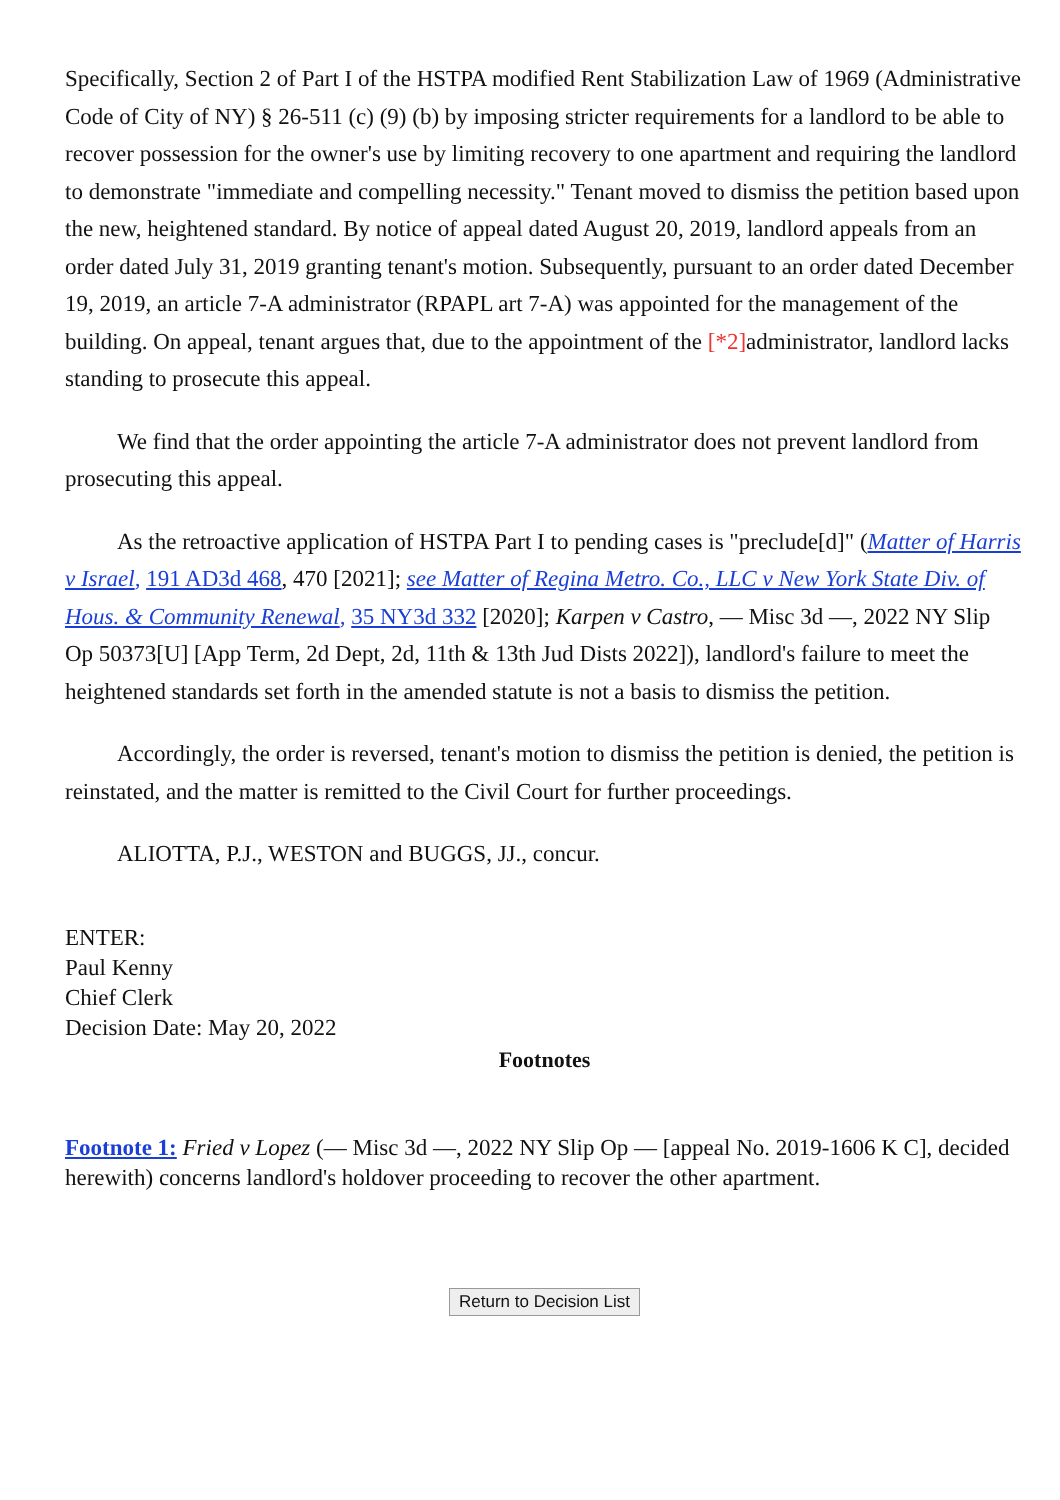Specifically, Section 2 of Part I of the HSTPA modified Rent Stabilization Law of 1969 (Administrative Code of City of NY) § 26-511 (c) (9) (b) by imposing stricter requirements for a landlord to be able to recover possession for the owner's use by limiting recovery to one apartment and requiring the landlord to demonstrate "immediate and compelling necessity." Tenant moved to dismiss the petition based upon the new, heightened standard. By notice of appeal dated August 20, 2019, landlord appeals from an order dated July 31, 2019 granting tenant's motion. Subsequently, pursuant to an order dated December 19, 2019, an article 7-A administrator (RPAPL art 7-A) was appointed for the management of the building. On appeal, tenant argues that, due to the appointment of the [*2] administrator, landlord lacks standing to prosecute this appeal.
We find that the order appointing the article 7-A administrator does not prevent landlord from prosecuting this appeal.
As the retroactive application of HSTPA Part I to pending cases is "preclude[d]" (Matter of Harris v Israel, 191 AD3d 468, 470 [2021]; see Matter of Regina Metro. Co., LLC v New York State Div. of Hous. & Community Renewal, 35 NY3d 332 [2020]; Karpen v Castro, — Misc 3d —, 2022 NY Slip Op 50373[U] [App Term, 2d Dept, 2d, 11th & 13th Jud Dists 2022]), landlord's failure to meet the heightened standards set forth in the amended statute is not a basis to dismiss the petition.
Accordingly, the order is reversed, tenant's motion to dismiss the petition is denied, the petition is reinstated, and the matter is remitted to the Civil Court for further proceedings.
ALIOTTA, P.J., WESTON and BUGGS, JJ., concur.
ENTER:
Paul Kenny
Chief Clerk
Decision Date: May 20, 2022
Footnotes
Footnote 1: Fried v Lopez (— Misc 3d —, 2022 NY Slip Op — [appeal No. 2019-1606 K C], decided herewith) concerns landlord's holdover proceeding to recover the other apartment.
Return to Decision List